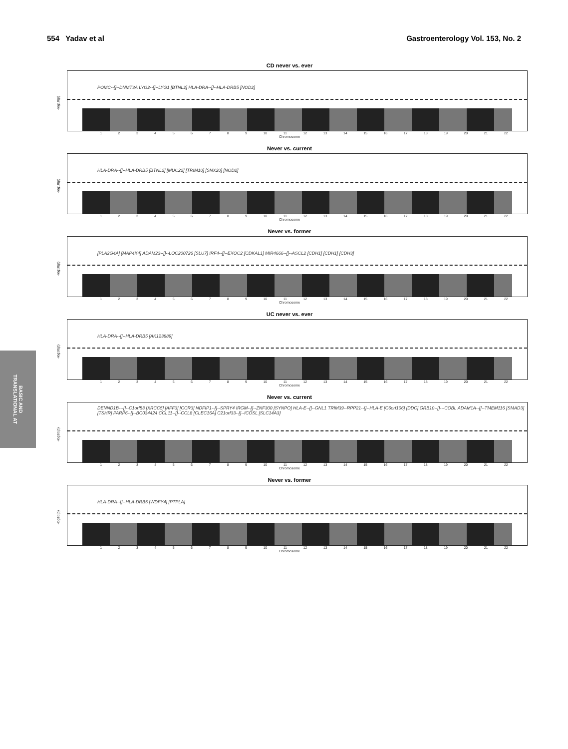554 Yadav et al Gastroenterology Vol. 153, No. 2
BASIC AND
TRANSLATIONAL AT
CD never vs. ever
-log10(p)
POMC--[]--DNMT3A LYG2--[]--LYG1 [BTNL2] HLA-DRA--[]--HLA-DRB5 [NOD2]
123456789 10 11 12 13 14 15 16 17 18 19 20 21 22
Chromosome
Never vs. current
-log10(p)
HLA-DRA--[]--HLA-DRB5 [BTNL2] [MUC22] [TRIM10] [SNX20] [NOD2]
123456789 10 11 12 13 14 15 16 17 18 19 20 21 22
Chromosome
Never vs. former
-log10(p)
[PLA2G4A] [MAP4K4] ADAM23--[]--LOC200726 [SLU7] IRF4--[]--EXOC2 [CDKAL1] MIR4666--[]--ASCL2 [CDH1] [CDH1] [CDH3]
123456789 10 11 12 13 14 15 16 17 18 19 20 21 22
Chromosome
UC never vs. ever
-log10(p)
HLA-DRA--[]--HLA-DRB5 [AK123889]
123456789 10 11 12 13 14 15 16 17 18 19 20 21 22
Chromosome
Never vs. current
-log10(p)
DENND1B---[]--C1orf53 [XRCC5] [AFF3] [CCR3] NDFIP1--[]--SPRY4 IRGM--[]--ZNF300 [SYNPO] HLA-E--[]--GNL1 TRIM39--RPP21--[]--HLA-E [C6orf106] [DDC] GRB10--[]---COBL ADAM1A--[]--TMEM116 [SMAD3] [TSHR] PARP6--[]--BC034424 CCL11--[]--CCL8 [CLEC16A] C21orf33--[]--ICOSL [SLC14A3]
123456789 10 11 12 13 14 15 16 17 18 19 20 21 22
Chromosome
Never vs. former
-log10(p)
HLA-DRA--[]--HLA-DRB5 [WDFY4] [PTPLA]
123456789 10 11 12 13 14 15 16 17 18 19 20 21 22
Chromosome